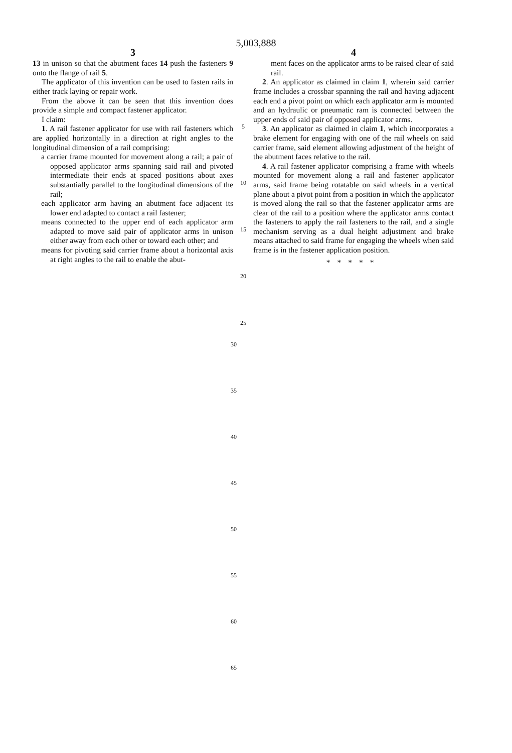5,003,888
3
13 in unison so that the abutment faces 14 push the fasteners 9 onto the flange of rail 5.
The applicator of this invention can be used to fasten rails in either track laying or repair work.
From the above it can be seen that this invention does provide a simple and compact fastener applicator.
I claim:
1. A rail fastener applicator for use with rail fasteners which are applied horizontally in a direction at right angles to the longitudinal dimension of a rail comprising:
a carrier frame mounted for movement along a rail; a pair of opposed applicator arms spanning said rail and pivoted intermediate their ends at spaced positions about axes substantially parallel to the longitudinal dimensions of the rail;
each applicator arm having an abutment face adjacent its lower end adapted to contact a rail fastener;
means connected to the upper end of each applicator arm adapted to move said pair of applicator arms in unison either away from each other or toward each other; and
means for pivoting said carrier frame about a horizontal axis at right angles to the rail to enable the abut-
5
10
15
20
25
4
ment faces on the applicator arms to be raised clear of said rail.
2. An applicator as claimed in claim 1, wherein said carrier frame includes a crossbar spanning the rail and having adjacent each end a pivot point on which each applicator arm is mounted and an hydraulic or pneumatic ram is connected between the upper ends of said pair of opposed applicator arms.
3. An applicator as claimed in claim 1, which incorporates a brake element for engaging with one of the rail wheels on said carrier frame, said element allowing adjustment of the height of the abutment faces relative to the rail.
4. A rail fastener applicator comprising a frame with wheels mounted for movement along a rail and fastener applicator arms, said frame being rotatable on said wheels in a vertical plane about a pivot point from a position in which the applicator is moved along the rail so that the fastener applicator arms are clear of the rail to a position where the applicator arms contact the fasteners to apply the rail fasteners to the rail, and a single mechanism serving as a dual height adjustment and brake means attached to said frame for engaging the wheels when said frame is in the fastener application position.
*****
30
35
40
45
50
55
60
65